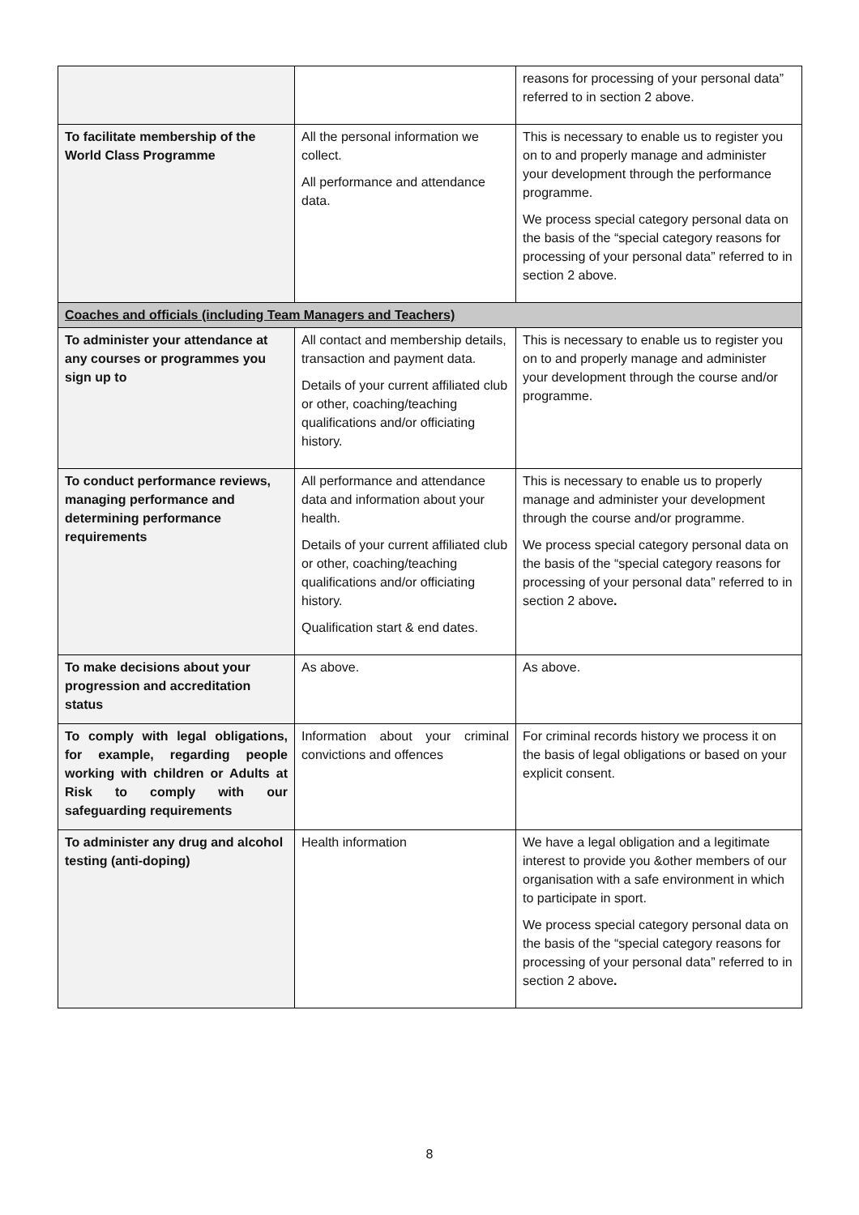| | | reasons for processing of your personal data” referred to in section 2 above. |
| To facilitate membership of the World Class Programme | All the personal information we collect. All performance and attendance data. | This is necessary to enable us to register you on to and properly manage and administer your development through the performance programme. We process special category personal data on the basis of the “special category reasons for processing of your personal data” referred to in section 2 above. |
| Coaches and officials (including Team Managers and Teachers) | | |
| To administer your attendance at any courses or programmes you sign up to | All contact and membership details, transaction and payment data. Details of your current affiliated club or other, coaching/teaching qualifications and/or officiating history. | This is necessary to enable us to register you on to and properly manage and administer your development through the course and/or programme. |
| To conduct performance reviews, managing performance and determining performance requirements | All performance and attendance data and information about your health. Details of your current affiliated club or other, coaching/teaching qualifications and/or officiating history. Qualification start & end dates. | This is necessary to enable us to properly manage and administer your development through the course and/or programme. We process special category personal data on the basis of the “special category reasons for processing of your personal data” referred to in section 2 above . |
| To make decisions about your progression and accreditation status | As above. | As above. |
| To comply with legal obligations, for example, regarding people working with children or Adults at Risk to comply with our safeguarding requirements | Information about your criminal convictions and offences | For criminal records history we process it on the basis of legal obligations or based on your explicit consent. |
| To administer any drug and alcohol testing (anti-doping) | Health information | We have a legal obligation and a legitimate interest to provide you &other members of our organisation with a safe environment in which to participate in sport. We process special category personal data on the basis of the “special category reasons for processing of your personal data” referred to in section 2 above . |
8